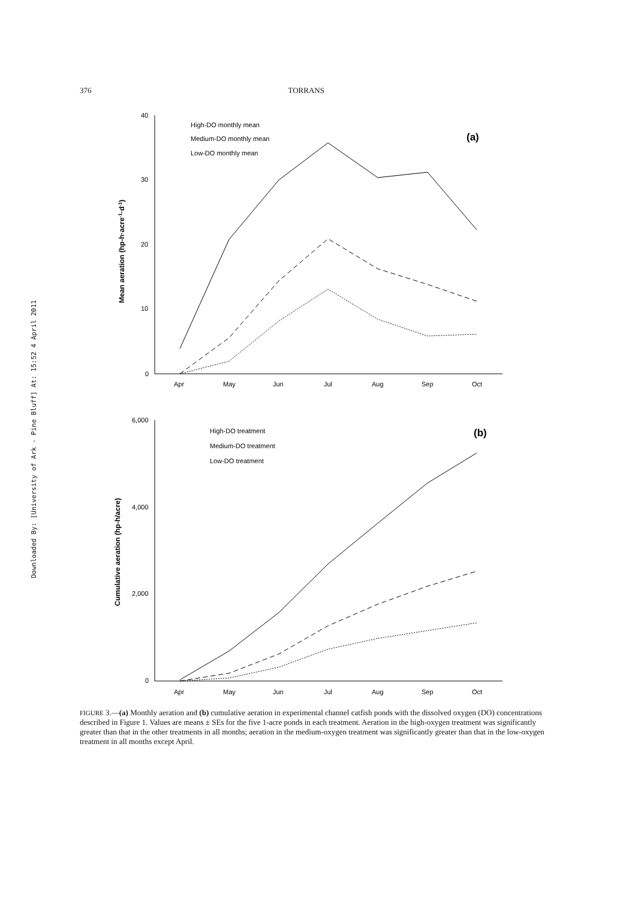376 TORRANS
Downloaded By: [University of Ark - Pine Bluff] At: 15:52 4 April 2011
40
30
20
10
0
6,000
4,000
2,000
0
Apr
May
Jun
Jul
Aug
Sep
Oct
Apr
May
Jun
Jul
Aug
Sep
Oct
High-DO monthly mean
Medium-DO monthly mean
Low-DO monthly mean
High-DO treatment
Medium-DO treatment
Low-DO treatment
(a)
(b)
Mean aeration (hp-h·acre-1·d-1)
Cumulative aeration (hp-h/acre)
FIGURE 3.—(a) Monthly aeration and (b) cumulative aeration in experimental channel catfish ponds with the dissolved oxygen (DO) concentrations described in Figure 1. Values are means ± SEs for the five 1-acre ponds in each treatment. Aeration in the high-oxygen treatment was significantly greater than that in the other treatments in all months; aeration in the medium-oxygen treatment was significantly greater than that in the low-oxygen treatment in all months except April.